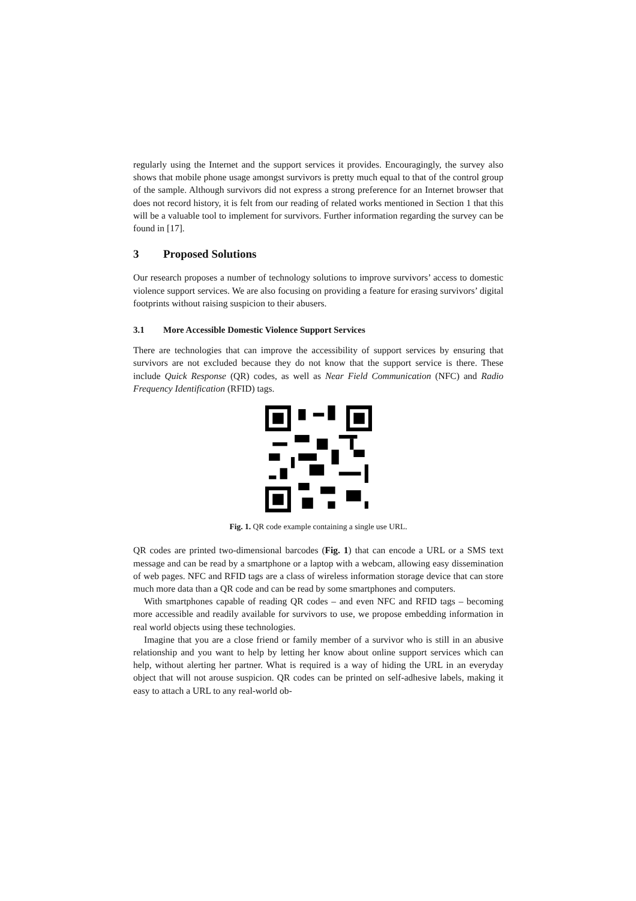regularly using the Internet and the support services it provides. Encouragingly, the survey also shows that mobile phone usage amongst survivors is pretty much equal to that of the control group of the sample. Although survivors did not express a strong preference for an Internet browser that does not record history, it is felt from our reading of related works mentioned in Section 1 that this will be a valuable tool to implement for survivors. Further information regarding the survey can be found in [17].
3 Proposed Solutions
Our research proposes a number of technology solutions to improve survivors’ access to domestic violence support services. We are also focusing on providing a feature for erasing survivors’ digital footprints without raising suspicion to their abusers.
3.1 More Accessible Domestic Violence Support Services
There are technologies that can improve the accessibility of support services by ensuring that survivors are not excluded because they do not know that the support service is there. These include Quick Response (QR) codes, as well as Near Field Communication (NFC) and Radio Frequency Identification (RFID) tags.
Fig. 1. QR code example containing a single use URL.
QR codes are printed two-dimensional barcodes (Fig. 1) that can encode a URL or a SMS text message and can be read by a smartphone or a laptop with a webcam, allowing easy dissemination of web pages. NFC and RFID tags are a class of wireless information storage device that can store much more data than a QR code and can be read by some smartphones and computers.
With smartphones capable of reading QR codes – and even NFC and RFID tags – becoming more accessible and readily available for survivors to use, we propose embedding information in real world objects using these technologies.
Imagine that you are a close friend or family member of a survivor who is still in an abusive relationship and you want to help by letting her know about online support services which can help, without alerting her partner. What is required is a way of hiding the URL in an everyday object that will not arouse suspicion. QR codes can be printed on self-adhesive labels, making it easy to attach a URL to any real-world ob-